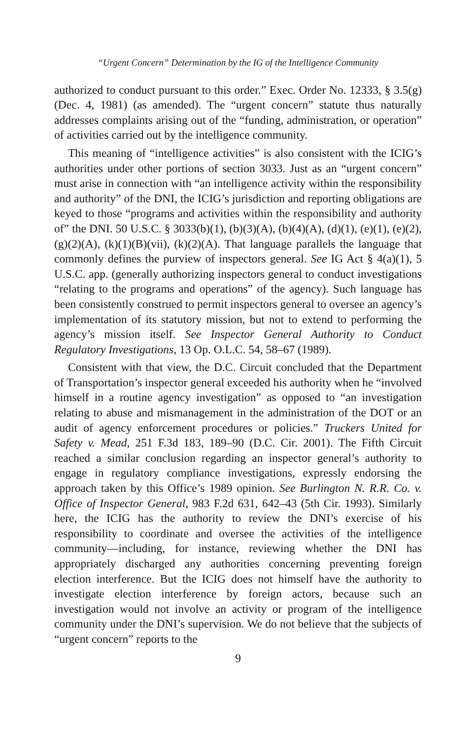“Urgent Concern” Determination by the IG of the Intelligence Community
authorized to conduct pursuant to this order.” Exec. Order No. 12333, § 3.5(g) (Dec. 4, 1981) (as amended). The “urgent concern” statute thus naturally addresses complaints arising out of the “funding, administration, or operation” of activities carried out by the intelligence community.
This meaning of “intelligence activities” is also consistent with the ICIG’s authorities under other portions of section 3033. Just as an “urgent concern” must arise in connection with “an intelligence activity within the responsibility and authority” of the DNI, the ICIG’s jurisdiction and reporting obligations are keyed to those “programs and activities within the responsibility and authority of” the DNI. 50 U.S.C. § 3033(b)(1), (b)(3)(A), (b)(4)(A), (d)(1), (e)(1), (e)(2), (g)(2)(A), (k)(1)(B)(vii), (k)(2)(A). That language parallels the language that commonly defines the purview of inspectors general. See IG Act § 4(a)(1), 5 U.S.C. app. (generally authorizing inspectors general to conduct investigations “relating to the programs and operations” of the agency). Such language has been consistently construed to permit inspectors general to oversee an agency’s implementation of its statutory mission, but not to extend to performing the agency’s mission itself. See Inspector General Authority to Conduct Regulatory Investigations, 13 Op. O.L.C. 54, 58–67 (1989).
Consistent with that view, the D.C. Circuit concluded that the Department of Transportation’s inspector general exceeded his authority when he “involved himself in a routine agency investigation” as opposed to “an investigation relating to abuse and mismanagement in the administration of the DOT or an audit of agency enforcement procedures or policies.” Truckers United for Safety v. Mead, 251 F.3d 183, 189–90 (D.C. Cir. 2001). The Fifth Circuit reached a similar conclusion regarding an inspector general’s authority to engage in regulatory compliance investigations, expressly endorsing the approach taken by this Office’s 1989 opinion. See Burlington N. R.R. Co. v. Office of Inspector General, 983 F.2d 631, 642–43 (5th Cir. 1993). Similarly here, the ICIG has the authority to review the DNI’s exercise of his responsibility to coordinate and oversee the activities of the intelligence community—including, for instance, reviewing whether the DNI has appropriately discharged any authorities concerning preventing foreign election interference. But the ICIG does not himself have the authority to investigate election interference by foreign actors, because such an investigation would not involve an activity or program of the intelligence community under the DNI’s supervision. We do not believe that the subjects of “urgent concern” reports to the
9